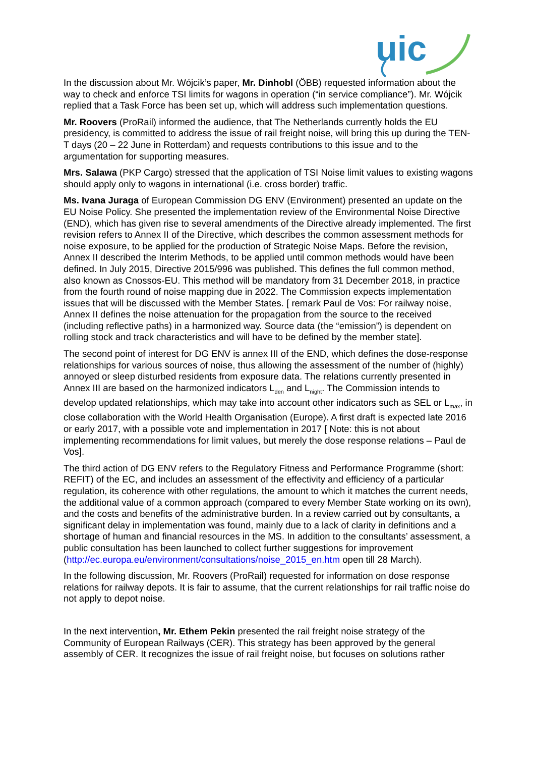uic
In the discussion about Mr. Wójcik’s paper, Mr. Dinhobl (ÖBB) requested information about the way to check and enforce TSI limits for wagons in operation (“in service compliance”). Mr. Wójcik replied that a Task Force has been set up, which will address such implementation questions.
Mr. Roovers (ProRail) informed the audience, that The Netherlands currently holds the EU presidency, is committed to address the issue of rail freight noise, will bring this up during the TEN-T days (20 – 22 June in Rotterdam) and requests contributions to this issue and to the argumentation for supporting measures.
Mrs. Salawa (PKP Cargo) stressed that the application of TSI Noise limit values to existing wagons should apply only to wagons in international (i.e. cross border) traffic.
Ms. Ivana Juraga of European Commission DG ENV (Environment) presented an update on the EU Noise Policy. She presented the implementation review of the Environmental Noise Directive (END), which has given rise to several amendments of the Directive already implemented. The first revision refers to Annex II of the Directive, which describes the common assessment methods for noise exposure, to be applied for the production of Strategic Noise Maps. Before the revision, Annex II described the Interim Methods, to be applied until common methods would have been defined. In July 2015, Directive 2015/996 was published. This defines the full common method, also known as Cnossos-EU. This method will be mandatory from 31 December 2018, in practice from the fourth round of noise mapping due in 2022. The Commission expects implementation issues that will be discussed with the Member States. [ remark Paul de Vos: For railway noise, Annex II defines the noise attenuation for the propagation from the source to the received (including reflective paths) in a harmonized way. Source data (the “emission”) is dependent on rolling stock and track characteristics and will have to be defined by the member state].
The second point of interest for DG ENV is annex III of the END, which defines the dose-response relationships for various sources of noise, thus allowing the assessment of the number of (highly) annoyed or sleep disturbed residents from exposure data. The relations currently presented in Annex III are based on the harmonized indicators L<sub>den</sub> and L<sub>night</sub>. The Commission intends to develop updated relationships, which may take into account other indicators such as SEL or L<sub>max</sub>, in close collaboration with the World Health Organisation (Europe). A first draft is expected late 2016 or early 2017, with a possible vote and implementation in 2017 [ Note: this is not about implementing recommendations for limit values, but merely the dose response relations – Paul de Vos].
The third action of DG ENV refers to the Regulatory Fitness and Performance Programme (short: REFIT) of the EC, and includes an assessment of the effectivity and efficiency of a particular regulation, its coherence with other regulations, the amount to which it matches the current needs, the additional value of a common approach (compared to every Member State working on its own), and the costs and benefits of the administrative burden. In a review carried out by consultants, a significant delay in implementation was found, mainly due to a lack of clarity in definitions and a shortage of human and financial resources in the MS. In addition to the consultants’ assessment, a public consultation has been launched to collect further suggestions for improvement (http://ec.europa.eu/environment/consultations/noise_2015_en.htm open till 28 March).
In the following discussion, Mr. Roovers (ProRail) requested for information on dose response relations for railway depots. It is fair to assume, that the current relationships for rail traffic noise do not apply to depot noise.
In the next intervention, Mr. Ethem Pekin presented the rail freight noise strategy of the Community of European Railways (CER). This strategy has been approved by the general assembly of CER. It recognizes the issue of rail freight noise, but focuses on solutions rather